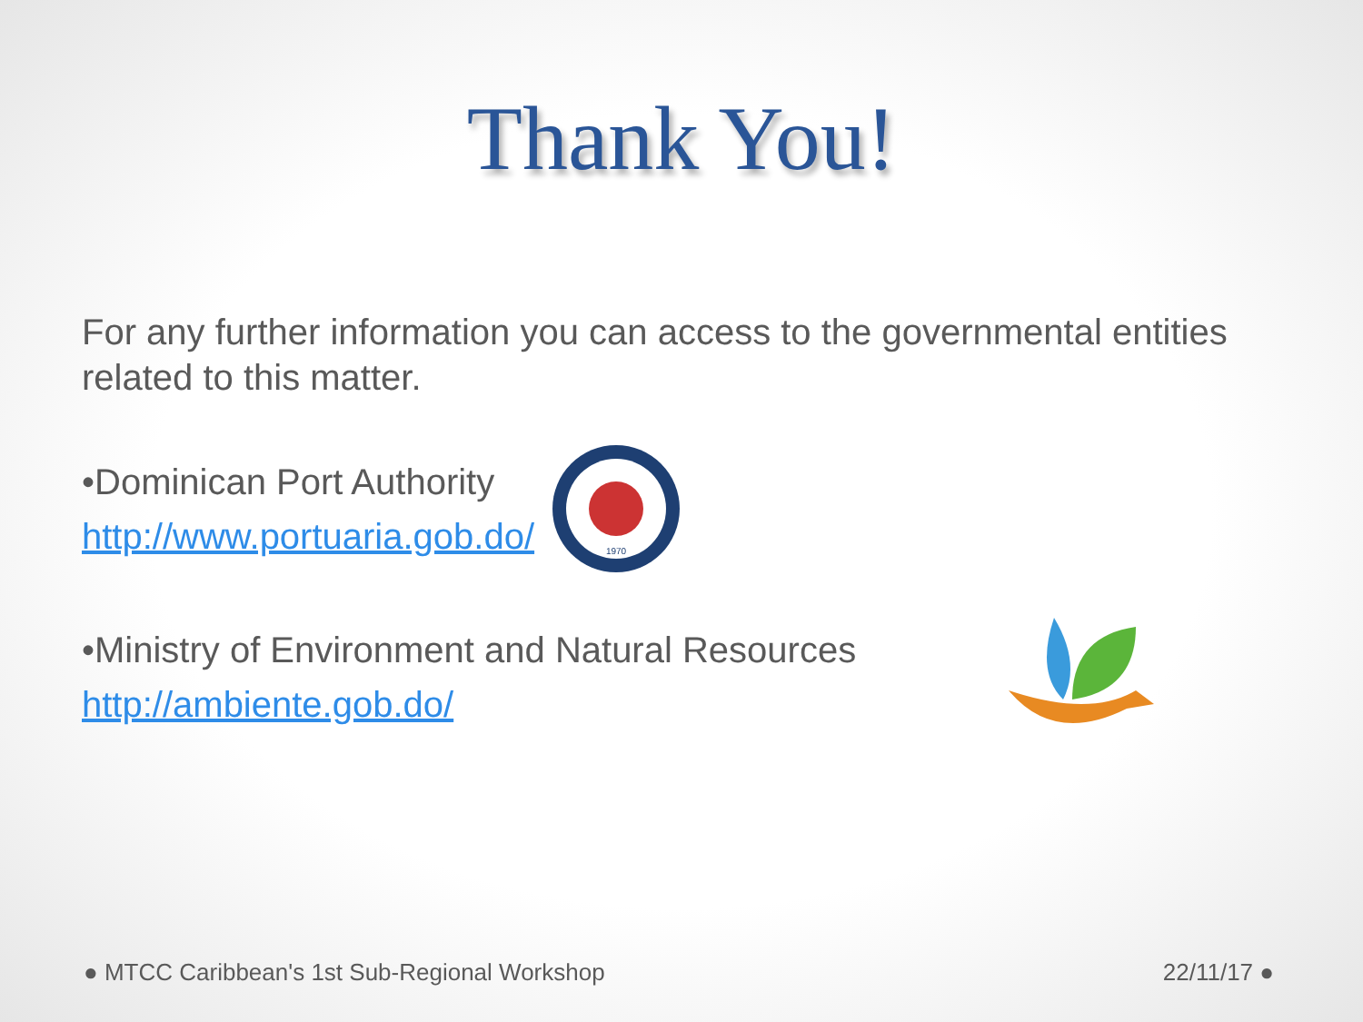Thank You!
For any further information you can access to the governmental entities related to this matter.
•Dominican Port Authority
http://www.portuaria.gob.do/
1970
•Ministry of Environment and Natural Resources
http://ambiente.gob.do/
● MTCC Caribbean's 1st Sub-Regional Workshop 22/11/17 ●